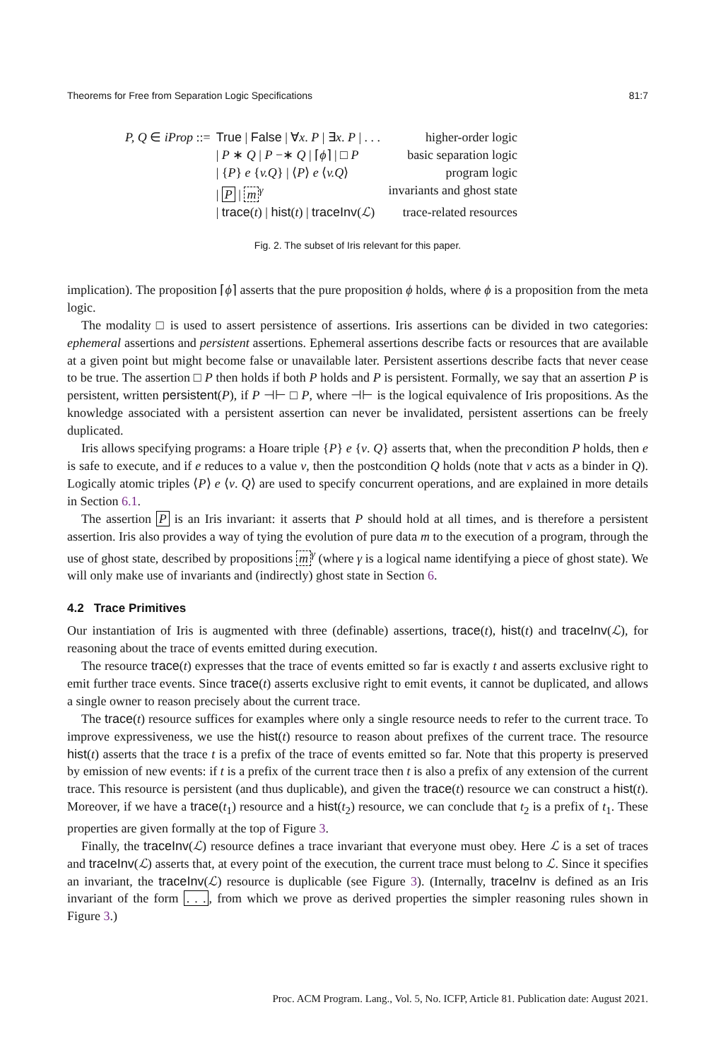Theorems for Free from Separation Logic Specifications 81:7
| P, Q ∈ iProp ::= | True / False / ∀ x . P / ∃ x . P / . . . | higher-order logic |
| | / P ∗ Q / P −∗ Q / ⌈ ϕ ⌉ / □ P | basic separation logic |
| | / { P } e { v.Q } / ⟨ P ⟩ e ⟨ v.Q ⟩ | program logic |
| | / P / m<sup>γ</sup> | invariants and ghost state |
| | / trace ( t ) / hist ( t ) / traceInv ( ℒ ) | trace-related resources |
Fig. 2. The subset of Iris relevant for this paper.
implication). The proposition ⌈ϕ⌉ asserts that the pure proposition ϕ holds, where ϕ is a proposition from the meta logic.
The modality □ is used to assert persistence of assertions. Iris assertions can be divided in two categories: ephemeral assertions and persistent assertions. Ephemeral assertions describe facts or resources that are available at a given point but might become false or unavailable later. Persistent assertions describe facts that never cease to be true. The assertion □ P then holds if both P holds and P is persistent. Formally, we say that an assertion P is persistent, written persistent(P), if P ⊣⊢ □ P, where ⊣⊢ is the logical equivalence of Iris propositions. As the knowledge associated with a persistent assertion can never be invalidated, persistent assertions can be freely duplicated.
Iris allows specifying programs: a Hoare triple {P} e {v. Q} asserts that, when the precondition P holds, then e is safe to execute, and if e reduces to a value v, then the postcondition Q holds (note that v acts as a binder in Q). Logically atomic triples ⟨P⟩ e ⟨v. Q⟩ are used to specify concurrent operations, and are explained in more details in Section 6.1.
The assertion P is an Iris invariant: it asserts that P should hold at all times, and is therefore a persistent assertion. Iris also provides a way of tying the evolution of pure data m to the execution of a program, through the use of ghost state, described by propositions m<sup>γ</sup> (where γ is a logical name identifying a piece of ghost state). We will only make use of invariants and (indirectly) ghost state in Section 6.
4.2 Trace Primitives
Our instantiation of Iris is augmented with three (definable) assertions, trace(t), hist(t) and traceInv(ℒ), for reasoning about the trace of events emitted during execution.
The resource trace(t) expresses that the trace of events emitted so far is exactly t and asserts exclusive right to emit further trace events. Since trace(t) asserts exclusive right to emit events, it cannot be duplicated, and allows a single owner to reason precisely about the current trace.
The trace(t) resource suffices for examples where only a single resource needs to refer to the current trace. To improve expressiveness, we use the hist(t) resource to reason about prefixes of the current trace. The resource hist(t) asserts that the trace t is a prefix of the trace of events emitted so far. Note that this property is preserved by emission of new events: if t is a prefix of the current trace then t is also a prefix of any extension of the current trace. This resource is persistent (and thus duplicable), and given the trace(t) resource we can construct a hist(t). Moreover, if we have a trace(t<sub>1</sub>) resource and a hist(t<sub>2</sub>) resource, we can conclude that t<sub>2</sub> is a prefix of t<sub>1</sub>. These properties are given formally at the top of Figure 3.
Finally, the traceInv(ℒ) resource defines a trace invariant that everyone must obey. Here ℒ is a set of traces and traceInv(ℒ) asserts that, at every point of the execution, the current trace must belong to ℒ. Since it specifies an invariant, the traceInv(ℒ) resource is duplicable (see Figure 3). (Internally, traceInv is defined as an Iris invariant of the form . . ., from which we prove as derived properties the simpler reasoning rules shown in Figure 3.)
Proc. ACM Program. Lang., Vol. 5, No. ICFP, Article 81. Publication date: August 2021.